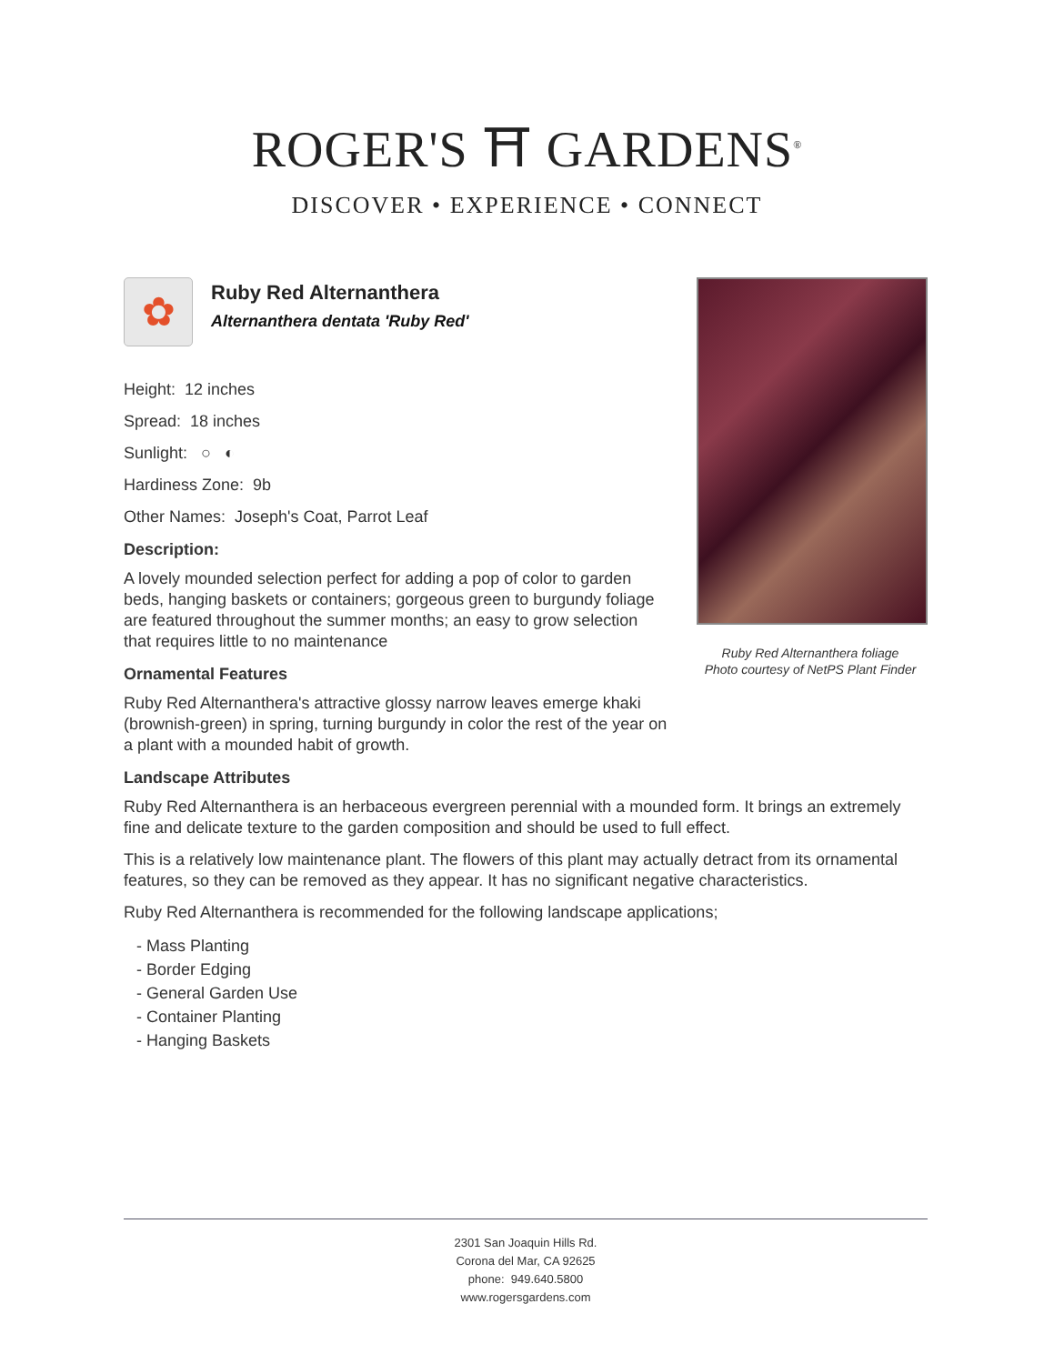ROGER'S ⛩ GARDENS<sup>®</sup>
DISCOVER • EXPERIENCE • CONNECT
✿
Ruby Red Alternanthera
Alternanthera dentata 'Ruby Red'
Height: 12 inches
Spread: 18 inches
Sunlight: ○ ◐
Hardiness Zone: 9b
Other Names: Joseph's Coat, Parrot Leaf
Description:
A lovely mounded selection perfect for adding a pop of color to garden beds, hanging baskets or containers; gorgeous green to burgundy foliage are featured throughout the summer months; an easy to grow selection that requires little to no maintenance
Ornamental Features
Ruby Red Alternanthera's attractive glossy narrow leaves emerge khaki (brownish-green) in spring, turning burgundy in color the rest of the year on a plant with a mounded habit of growth.
Landscape Attributes
Ruby Red Alternanthera is an herbaceous evergreen perennial with a mounded form. It brings an extremely fine and delicate texture to the garden composition and should be used to full effect.
This is a relatively low maintenance plant. The flowers of this plant may actually detract from its ornamental features, so they can be removed as they appear. It has no significant negative characteristics.
Ruby Red Alternanthera is recommended for the following landscape applications;
- Mass Planting
- Border Edging
- General Garden Use
- Container Planting
- Hanging Baskets
Ruby Red Alternanthera foliage
Photo courtesy of NetPS Plant Finder
2301 San Joaquin Hills Rd.
Corona del Mar, CA 92625
phone: 949.640.5800
www.rogersgardens.com